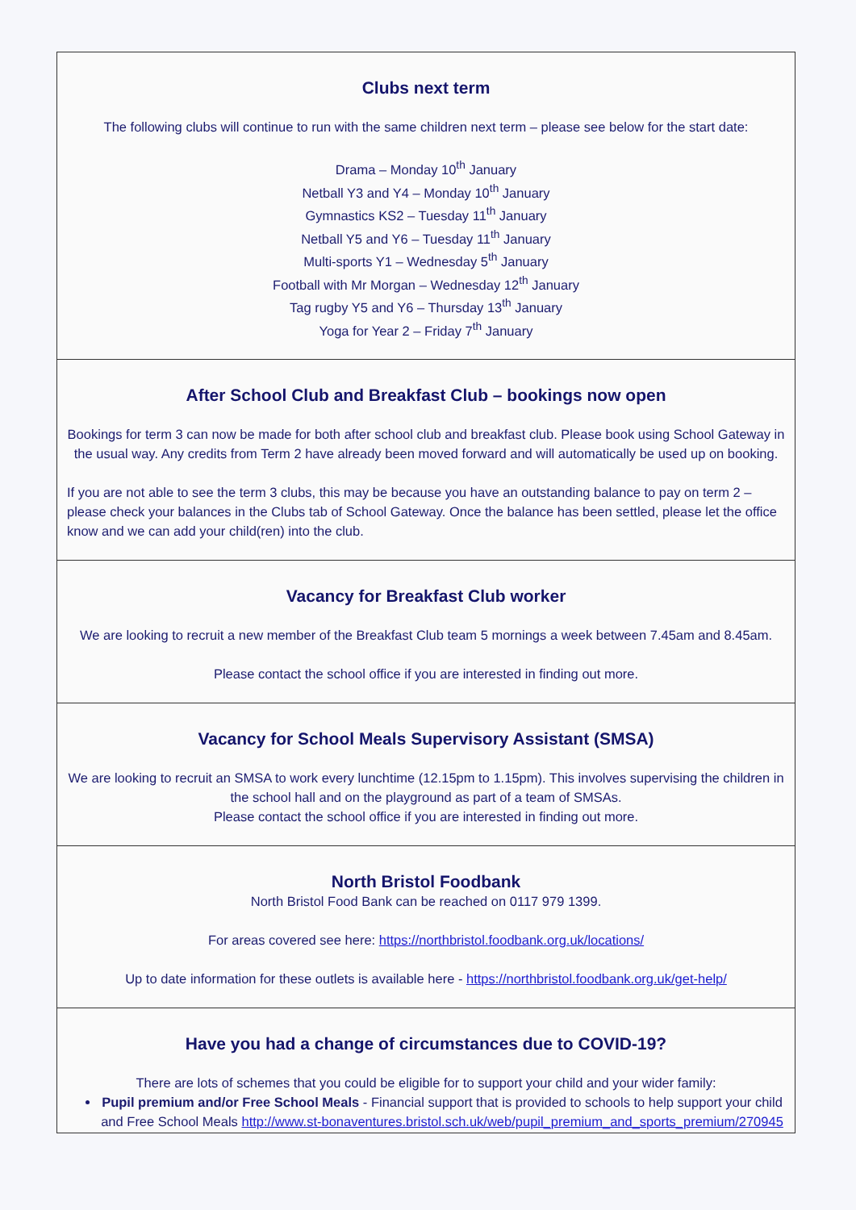Clubs next term
The following clubs will continue to run with the same children next term – please see below for the start date:
Drama – Monday 10<sup>th</sup> January
Netball Y3 and Y4 – Monday 10<sup>th</sup> January
Gymnastics KS2 – Tuesday 11<sup>th</sup> January
Netball Y5 and Y6 – Tuesday 11<sup>th</sup> January
Multi-sports Y1 – Wednesday 5<sup>th</sup> January
Football with Mr Morgan – Wednesday 12<sup>th</sup> January
Tag rugby Y5 and Y6 – Thursday 13<sup>th</sup> January
Yoga for Year 2 – Friday 7<sup>th</sup> January
After School Club and Breakfast Club – bookings now open
Bookings for term 3 can now be made for both after school club and breakfast club. Please book using School Gateway in the usual way. Any credits from Term 2 have already been moved forward and will automatically be used up on booking.
If you are not able to see the term 3 clubs, this may be because you have an outstanding balance to pay on term 2 – please check your balances in the Clubs tab of School Gateway. Once the balance has been settled, please let the office know and we can add your child(ren) into the club.
Vacancy for Breakfast Club worker
We are looking to recruit a new member of the Breakfast Club team 5 mornings a week between 7.45am and 8.45am.
Please contact the school office if you are interested in finding out more.
Vacancy for School Meals Supervisory Assistant (SMSA)
We are looking to recruit an SMSA to work every lunchtime (12.15pm to 1.15pm). This involves supervising the children in the school hall and on the playground as part of a team of SMSAs.
Please contact the school office if you are interested in finding out more.
North Bristol Foodbank
North Bristol Food Bank can be reached on 0117 979 1399.
For areas covered see here: https://northbristol.foodbank.org.uk/locations/
Up to date information for these outlets is available here - https://northbristol.foodbank.org.uk/get-help/
Have you had a change of circumstances due to COVID-19?
There are lots of schemes that you could be eligible for to support your child and your wider family:
Pupil premium and/or Free School Meals - Financial support that is provided to schools to help support your child and Free School Meals http://www.st-bonaventures.bristol.sch.uk/web/pupil_premium_and_sports_premium/270945